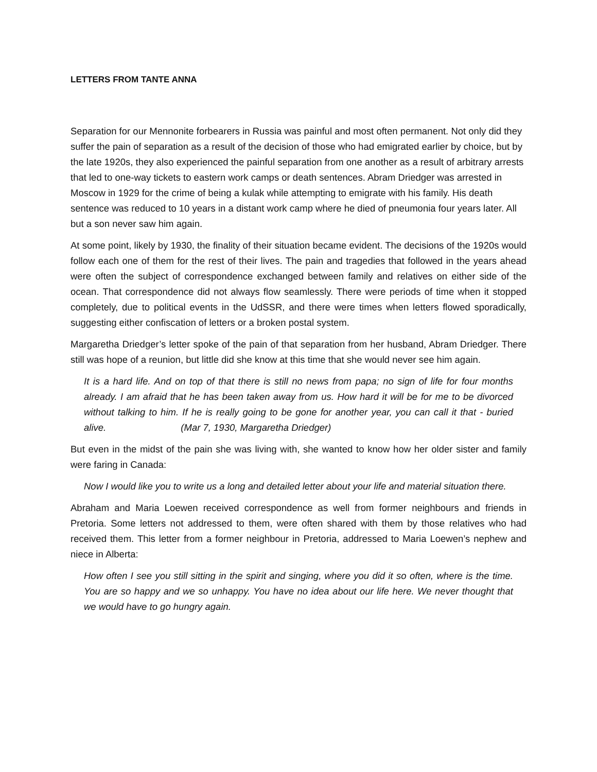LETTERS FROM TANTE ANNA
Separation for our Mennonite forbearers in Russia was painful and most often permanent. Not only did they suffer the pain of separation as a result of the decision of those who had emigrated earlier by choice, but by the late 1920s, they also experienced the painful separation from one another as a result of arbitrary arrests that led to one-way tickets to eastern work camps or death sentences. Abram Driedger was arrested in Moscow in 1929 for the crime of being a kulak while attempting to emigrate with his family. His death sentence was reduced to 10 years in a distant work camp where he died of pneumonia four years later. All but a son never saw him again.
At some point, likely by 1930, the finality of their situation became evident. The decisions of the 1920s would follow each one of them for the rest of their lives. The pain and tragedies that followed in the years ahead were often the subject of correspondence exchanged between family and relatives on either side of the ocean. That correspondence did not always flow seamlessly. There were periods of time when it stopped completely, due to political events in the UdSSR, and there were times when letters flowed sporadically, suggesting either confiscation of letters or a broken postal system.
Margaretha Driedger’s letter spoke of the pain of that separation from her husband, Abram Driedger. There still was hope of a reunion, but little did she know at this time that she would never see him again.
It is a hard life. And on top of that there is still no news from papa; no sign of life for four months already. I am afraid that he has been taken away from us. How hard it will be for me to be divorced without talking to him. If he is really going to be gone for another year, you can call it that - buried alive. (Mar 7, 1930, Margaretha Driedger)
But even in the midst of the pain she was living with, she wanted to know how her older sister and family were faring in Canada:
Now I would like you to write us a long and detailed letter about your life and material situation there.
Abraham and Maria Loewen received correspondence as well from former neighbours and friends in Pretoria. Some letters not addressed to them, were often shared with them by those relatives who had received them. This letter from a former neighbour in Pretoria, addressed to Maria Loewen’s nephew and niece in Alberta:
How often I see you still sitting in the spirit and singing, where you did it so often, where is the time. You are so happy and we so unhappy. You have no idea about our life here. We never thought that we would have to go hungry again.